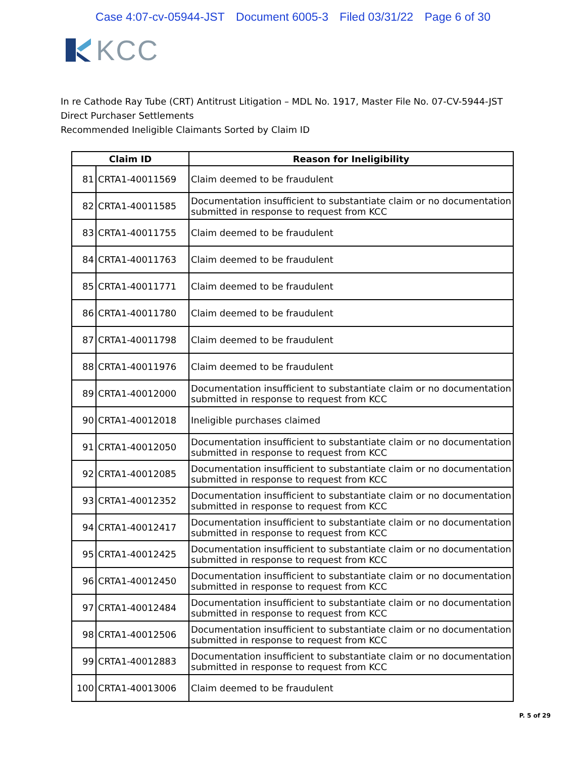Case 4:07-cv-05944-JST Document 6005-3 Filed 03/31/22 Page 6 of 30
KCC
In re Cathode Ray Tube (CRT) Antitrust Litigation – MDL No. 1917, Master File No. 07-CV-5944-JST
Direct Purchaser Settlements
Recommended Ineligible Claimants Sorted by Claim ID
| Claim ID | | Reason for Ineligibility |
| --- | --- | --- |
| 81 | CRTA1-40011569 | Claim deemed to be fraudulent |
| 82 | CRTA1-40011585 | Documentation insufficient to substantiate claim or no documentation submitted in response to request from KCC |
| 83 | CRTA1-40011755 | Claim deemed to be fraudulent |
| 84 | CRTA1-40011763 | Claim deemed to be fraudulent |
| 85 | CRTA1-40011771 | Claim deemed to be fraudulent |
| 86 | CRTA1-40011780 | Claim deemed to be fraudulent |
| 87 | CRTA1-40011798 | Claim deemed to be fraudulent |
| 88 | CRTA1-40011976 | Claim deemed to be fraudulent |
| 89 | CRTA1-40012000 | Documentation insufficient to substantiate claim or no documentation submitted in response to request from KCC |
| 90 | CRTA1-40012018 | Ineligible purchases claimed |
| 91 | CRTA1-40012050 | Documentation insufficient to substantiate claim or no documentation submitted in response to request from KCC |
| 92 | CRTA1-40012085 | Documentation insufficient to substantiate claim or no documentation submitted in response to request from KCC |
| 93 | CRTA1-40012352 | Documentation insufficient to substantiate claim or no documentation submitted in response to request from KCC |
| 94 | CRTA1-40012417 | Documentation insufficient to substantiate claim or no documentation submitted in response to request from KCC |
| 95 | CRTA1-40012425 | Documentation insufficient to substantiate claim or no documentation submitted in response to request from KCC |
| 96 | CRTA1-40012450 | Documentation insufficient to substantiate claim or no documentation submitted in response to request from KCC |
| 97 | CRTA1-40012484 | Documentation insufficient to substantiate claim or no documentation submitted in response to request from KCC |
| 98 | CRTA1-40012506 | Documentation insufficient to substantiate claim or no documentation submitted in response to request from KCC |
| 99 | CRTA1-40012883 | Documentation insufficient to substantiate claim or no documentation submitted in response to request from KCC |
| 100 | CRTA1-40013006 | Claim deemed to be fraudulent |
P. 5 of 29